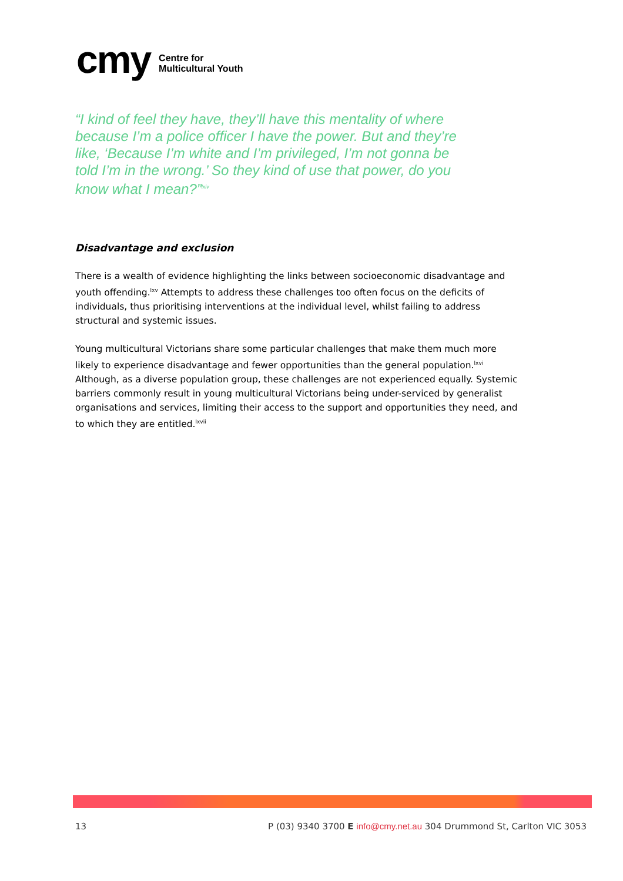cmy Centre for
Multicultural Youth
“I kind of feel they have, they’ll have this mentality of where because I’m a police officer I have the power. But and they’re like, ‘Because I’m white and I’m privileged, I’m not gonna be told I’m in the wrong.’ So they kind of use that power, do you know what I mean?”<sup>lxiv</sup>
Disadvantage and exclusion
There is a wealth of evidence highlighting the links between socioeconomic disadvantage and youth offending.<sup>lxv</sup> Attempts to address these challenges too often focus on the deficits of individuals, thus prioritising interventions at the individual level, whilst failing to address structural and systemic issues.
Young multicultural Victorians share some particular challenges that make them much more likely to experience disadvantage and fewer opportunities than the general population.<sup>lxvi</sup> Although, as a diverse population group, these challenges are not experienced equally. Systemic barriers commonly result in young multicultural Victorians being under-serviced by generalist organisations and services, limiting their access to the support and opportunities they need, and to which they are entitled.<sup>lxvii</sup>
13 P (03) 9340 3700 E info@cmy.net.au 304 Drummond St, Carlton VIC 3053